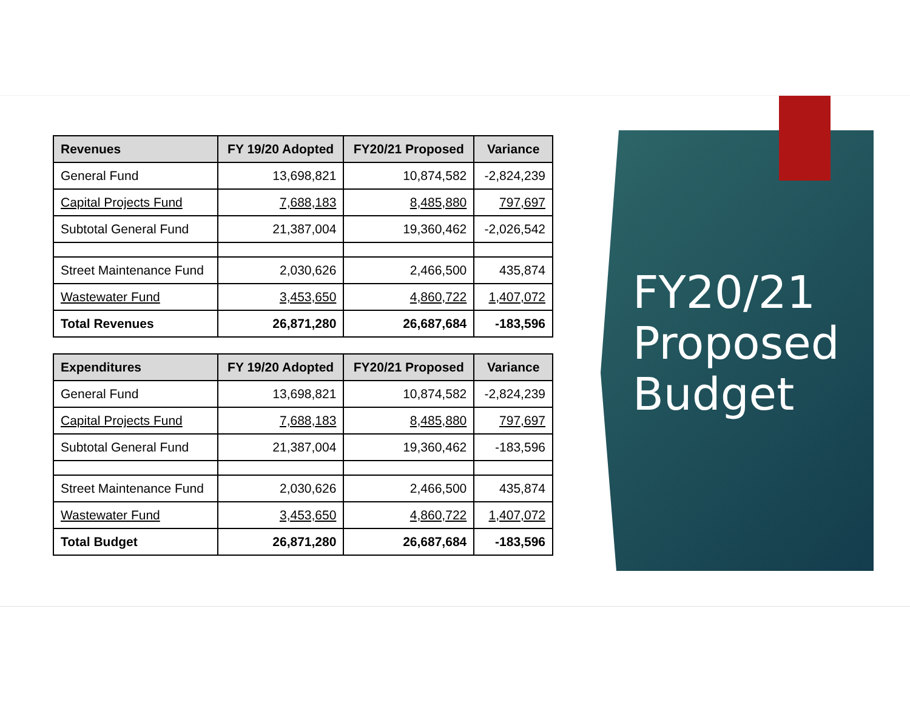| Revenues | FY 19/20 Adopted | FY20/21 Proposed | Variance |
| --- | --- | --- | --- |
| General Fund | 13,698,821 | 10,874,582 | -2,824,239 |
| Capital Projects Fund | 7,688,183 | 8,485,880 | 797,697 |
| Subtotal General Fund | 21,387,004 | 19,360,462 | -2,026,542 |
| Street Maintenance Fund | 2,030,626 | 2,466,500 | 435,874 |
| Wastewater Fund | 3,453,650 | 4,860,722 | 1,407,072 |
| Total Revenues | 26,871,280 | 26,687,684 | -183,596 |
| Expenditures | FY 19/20 Adopted | FY20/21 Proposed | Variance |
| --- | --- | --- | --- |
| General Fund | 13,698,821 | 10,874,582 | -2,824,239 |
| Capital Projects Fund | 7,688,183 | 8,485,880 | 797,697 |
| Subtotal General Fund | 21,387,004 | 19,360,462 | -183,596 |
| Street Maintenance Fund | 2,030,626 | 2,466,500 | 435,874 |
| Wastewater Fund | 3,453,650 | 4,860,722 | 1,407,072 |
| Total Budget | 26,871,280 | 26,687,684 | -183,596 |
FY20/21
Proposed
Budget